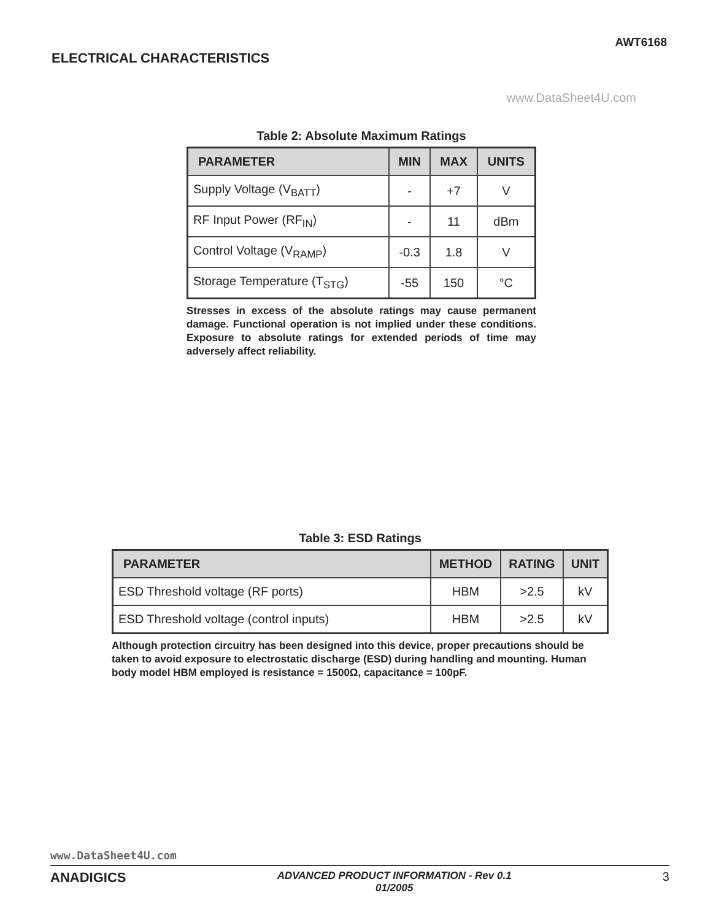AWT6168
ELECTRICAL CHARACTERISTICS
www.DataSheet4U.com
Table 2: Absolute Maximum Ratings
| PARAMETER | MIN | MAX | UNITS |
| --- | --- | --- | --- |
| Supply Voltage (V<sub>BATT</sub>) | - | +7 | V |
| RF Input Power (RF<sub>IN</sub>) | - | 11 | dBm |
| Control Voltage (V<sub>RAMP</sub>) | -0.3 | 1.8 | V |
| Storage Temperature (T<sub>STG</sub>) | -55 | 150 | °C |
Stresses in excess of the absolute ratings may cause permanent damage. Functional operation is not implied under these conditions. Exposure to absolute ratings for extended periods of time may adversely affect reliability.
Table 3: ESD Ratings
| PARAMETER | METHOD | RATING | UNIT |
| --- | --- | --- | --- |
| ESD Threshold voltage (RF ports) | HBM | >2.5 | kV |
| ESD Threshold voltage (control inputs) | HBM | >2.5 | kV |
Although protection circuitry has been designed into this device, proper precautions should be taken to avoid exposure to electrostatic discharge (ESD) during handling and mounting. Human body model HBM employed is resistance = 1500Ω, capacitance = 100pF.
www.DataSheet4U.com
ANADIGICS
ADVANCED PRODUCT INFORMATION - Rev 0.1
01/2005
3